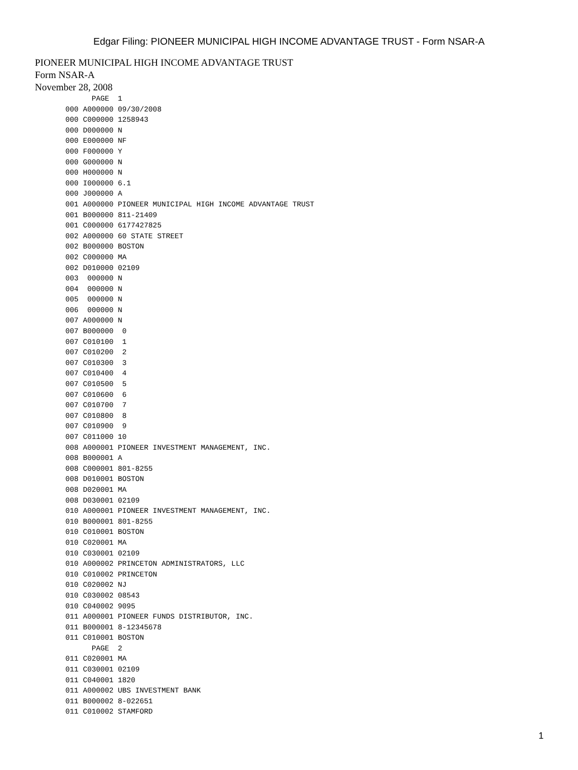Edgar Filing: PIONEER MUNICIPAL HIGH INCOME ADVANTAGE TRUST - Form NSAR-A
PIONEER MUNICIPAL HIGH INCOME ADVANTAGE TRUST
Form NSAR-A
November 28, 2008
             PAGE  1
       000 A000000 09/30/2008
       000 C000000 1258943
       000 D000000 N
       000 E000000 NF
       000 F000000 Y
       000 G000000 N
       000 H000000 N
       000 I000000 6.1
       000 J000000 A
       001 A000000 PIONEER MUNICIPAL HIGH INCOME ADVANTAGE TRUST
       001 B000000 811-21409
       001 C000000 6177427825
       002 A000000 60 STATE STREET
       002 B000000 BOSTON
       002 C000000 MA
       002 D010000 02109
       003  000000 N
       004  000000 N
       005  000000 N
       006  000000 N
       007 A000000 N
       007 B000000  0
       007 C010100  1
       007 C010200  2
       007 C010300  3
       007 C010400  4
       007 C010500  5
       007 C010600  6
       007 C010700  7
       007 C010800  8
       007 C010900  9
       007 C011000 10
       008 A000001 PIONEER INVESTMENT MANAGEMENT, INC.
       008 B000001 A
       008 C000001 801-8255
       008 D010001 BOSTON
       008 D020001 MA
       008 D030001 02109
       010 A000001 PIONEER INVESTMENT MANAGEMENT, INC.
       010 B000001 801-8255
       010 C010001 BOSTON
       010 C020001 MA
       010 C030001 02109
       010 A000002 PRINCETON ADMINISTRATORS, LLC
       010 C010002 PRINCETON
       010 C020002 NJ
       010 C030002 08543
       010 C040002 9095
       011 A000001 PIONEER FUNDS DISTRIBUTOR, INC.
       011 B000001 8-12345678
       011 C010001 BOSTON
             PAGE  2
       011 C020001 MA
       011 C030001 02109
       011 C040001 1820
       011 A000002 UBS INVESTMENT BANK
       011 B000002 8-022651
       011 C010002 STAMFORD
1